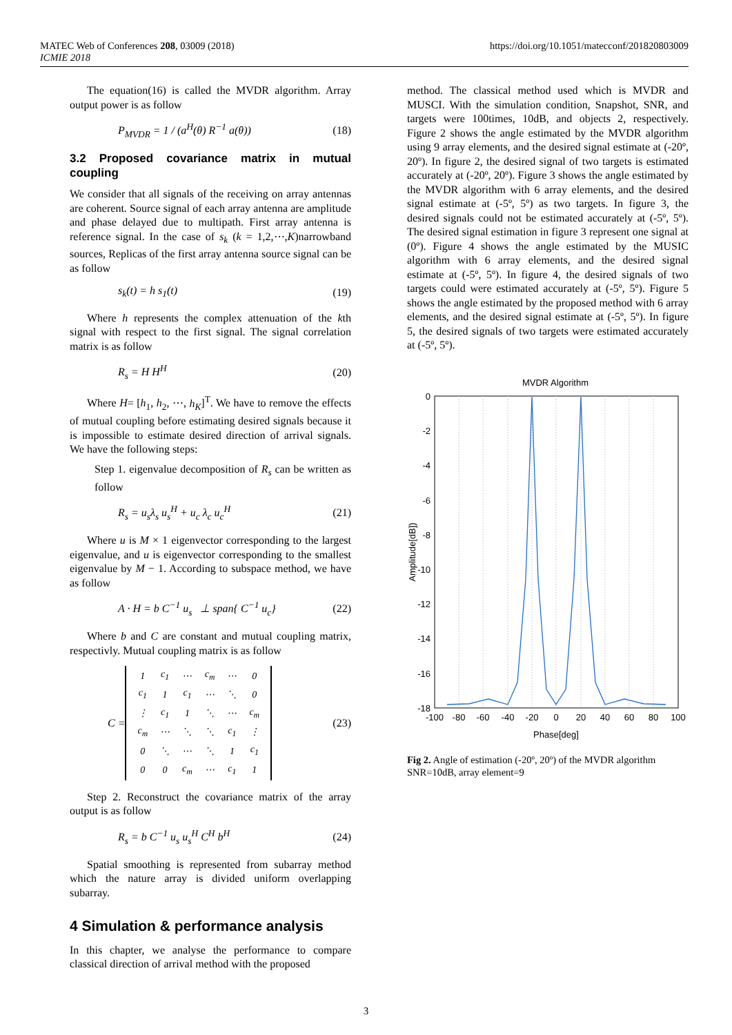MATEC Web of Conferences 208, 03009 (2018)
ICMIE 2018
https://doi.org/10.1051/matecconf/201820803009
The equation(16) is called the MVDR algorithm. Array output power is as follow
P<sub>MVDR</sub> = 1 / (a<sup>H</sup>(θ) R<sup>−1</sup> a(θ)) (18)
3.2 Proposed covariance matrix in mutual coupling
We consider that all signals of the receiving on array antennas are coherent. Source signal of each array antenna are amplitude and phase delayed due to multipath. First array antenna is reference signal. In the case of s<sub>k</sub> (k = 1,2,⋯,K)narrowband sources, Replicas of the first array antenna source signal can be as follow
s<sub>k</sub>(t) = h s<sub>1</sub>(t) (19)
Where h represents the complex attenuation of the kth signal with respect to the first signal. The signal correlation matrix is as follow
R<sub>s</sub> = H H<sup>H</sup> (20)
Where H= [h<sub>1</sub>, h<sub>2</sub>, ⋯, h<sub>K</sub>]<sup>T</sup>. We have to remove the effects of mutual coupling before estimating desired signals because it is impossible to estimate desired direction of arrival signals. We have the following steps:
Step 1. eigenvalue decomposition of R<sub>s</sub> can be written as follow
R<sub>s</sub> = u<sub>s</sub>λ<sub>s</sub> u<sub>s</sub><sup>H</sup> + u<sub>c</sub> λ<sub>c</sub> u<sub>c</sub><sup>H</sup> (21)
Where u is M × 1 eigenvector corresponding to the largest eigenvalue, and u is eigenvector corresponding to the smallest eigenvalue by M − 1. According to subspace method, we have as follow
A · H = b C<sup>−1</sup> u<sub>s</sub> ⊥ span{ C<sup>−1</sup> u<sub>c</sub>} (22)
Where b and C are constant and mutual coupling matrix, respectivly. Mutual coupling matrix is as follow
C =
| 1 | c<sub>1</sub> | ⋯ | c<sub>m</sub> | ⋯ | 0 |
| c<sub>1</sub> | 1 | c<sub>1</sub> | ⋯ | ⋱ | 0 |
| ⋮ | c<sub>1</sub> | 1 | ⋱ | ⋯ | c<sub>m</sub> |
| c<sub>m</sub> | ⋯ | ⋱ | ⋱ | c<sub>1</sub> | ⋮ |
| 0 | ⋱ | ⋯ | ⋱ | 1 | c<sub>1</sub> |
| 0 | 0 | c<sub>m</sub> | ⋯ | c<sub>1</sub> | 1 |
(23)
Step 2. Reconstruct the covariance matrix of the array output is as follow
R<sub>s</sub> = b C<sup>−1</sup> u<sub>s</sub> u<sub>s</sub><sup>H</sup> C<sup>H</sup> b<sup>H</sup> (24)
Spatial smoothing is represented from subarray method which the nature array is divided uniform overlapping subarray.
4 Simulation & performance analysis
In this chapter, we analyse the performance to compare classical direction of arrival method with the proposed
method. The classical method used which is MVDR and MUSCI. With the simulation condition, Snapshot, SNR, and targets were 100times, 10dB, and objects 2, respectively. Figure 2 shows the angle estimated by the MVDR algorithm using 9 array elements, and the desired signal estimate at (-20º, 20º). In figure 2, the desired signal of two targets is estimated accurately at (-20º, 20º). Figure 3 shows the angle estimated by the MVDR algorithm with 6 array elements, and the desired signal estimate at (-5º, 5º) as two targets. In figure 3, the desired signals could not be estimated accurately at (-5º, 5º). The desired signal estimation in figure 3 represent one signal at (0º). Figure 4 shows the angle estimated by the MUSIC algorithm with 6 array elements, and the desired signal estimate at (-5º, 5º). In figure 4, the desired signals of two targets could were estimated accurately at (-5º, 5º). Figure 5 shows the angle estimated by the proposed method with 6 array elements, and the desired signal estimate at (-5º, 5º). In figure 5, the desired signals of two targets were estimated accurately at (-5º, 5º).
MVDR Algorithm
0
-2
-4
-6
-8
-10
-12
-14
-16
-18
-100
-80
-60
-40
-20
0
20
40
60
80
100
Phase[deg]
Amplitude[dB])
Fig 2. Angle of estimation (-20º, 20º) of the MVDR algorithm SNR=10dB, array element=9
3